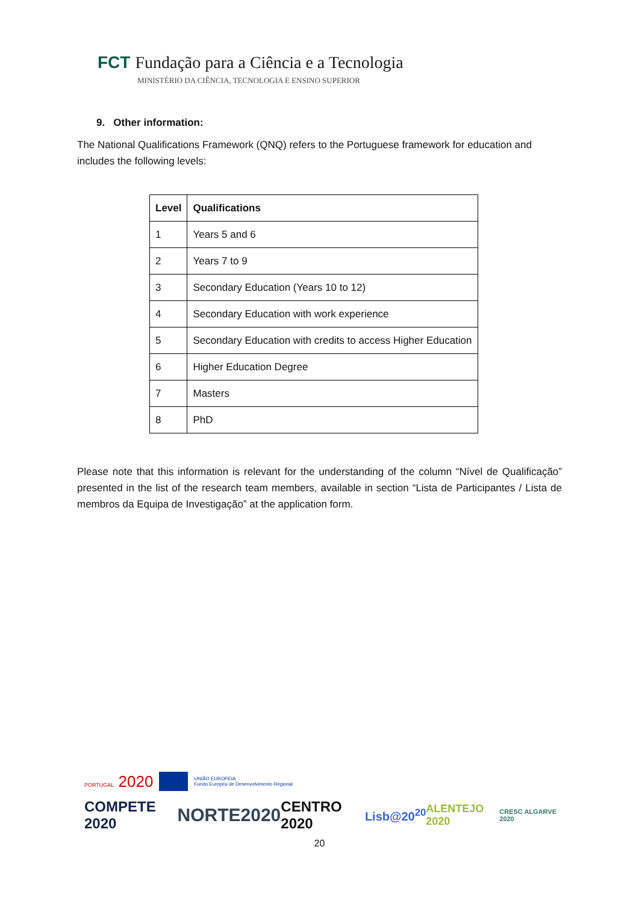FCT Fundação para a Ciência e a Tecnologia
MINISTÉRIO DA CIÊNCIA, TECNOLOGIA E ENSINO SUPERIOR
9. Other information:
The National Qualifications Framework (QNQ) refers to the Portuguese framework for education and includes the following levels:
| Level | Qualifications |
| --- | --- |
| 1 | Years 5 and 6 |
| 2 | Years 7 to 9 |
| 3 | Secondary Education (Years 10 to 12) |
| 4 | Secondary Education with work experience |
| 5 | Secondary Education with credits to access Higher Education |
| 6 | Higher Education Degree |
| 7 | Masters |
| 8 | PhD |
Please note that this information is relevant for the understanding of the column “Nível de Qualificação” presented in the list of the research team members, available in section “Lista de Participantes / Lista de membros da Equipa de Investigação” at the application form.
PORTUGAL 2020 UNIÃO EUROPEIA
Fundo Europeu de Desenvolvimento Regional
COMPETE 2020 NORTE2020 CENTRO 2020 Lisb@20<sup>20</sup> ALENTEJO 2020 CRESC ALGARVE 2020
20